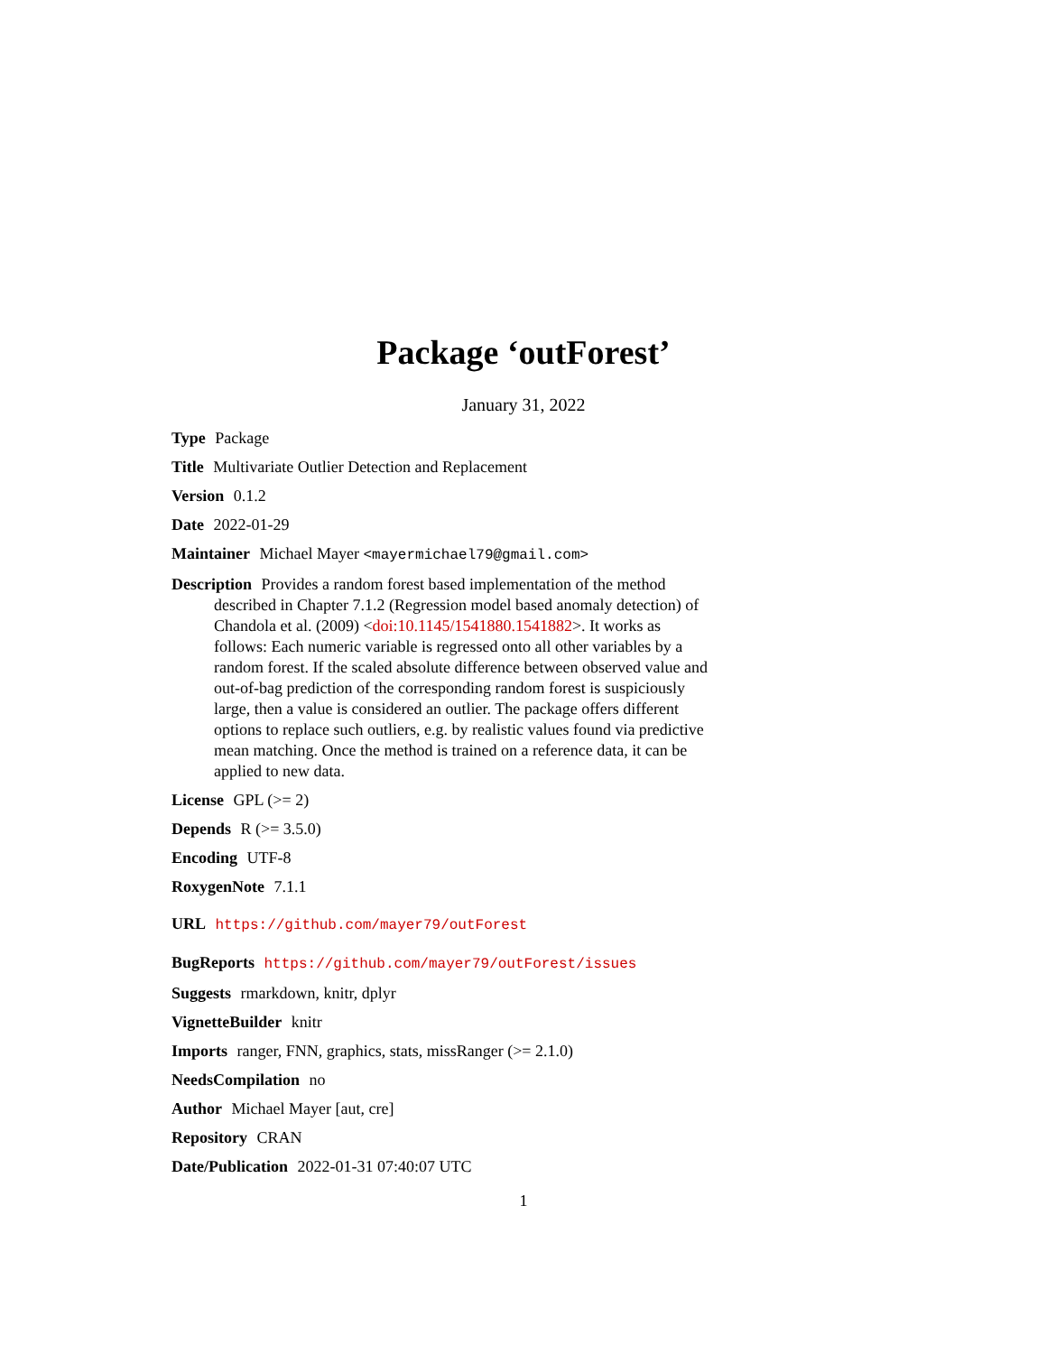Package ‘outForest’
January 31, 2022
Type Package
Title Multivariate Outlier Detection and Replacement
Version 0.1.2
Date 2022-01-29
Maintainer Michael Mayer <mayermichael79@gmail.com>
Description Provides a random forest based implementation of the method described in Chapter 7.1.2 (Regression model based anomaly detection) of Chandola et al. (2009) <doi:10.1145/1541880.1541882>. It works as follows: Each numeric variable is regressed onto all other variables by a random forest. If the scaled absolute difference between observed value and out-of-bag prediction of the corresponding random forest is suspiciously large, then a value is considered an outlier. The package offers different options to replace such outliers, e.g. by realistic values found via predictive mean matching. Once the method is trained on a reference data, it can be applied to new data.
License GPL (>= 2)
Depends R (>= 3.5.0)
Encoding UTF-8
RoxygenNote 7.1.1
URL https://github.com/mayer79/outForest
BugReports https://github.com/mayer79/outForest/issues
Suggests rmarkdown, knitr, dplyr
VignetteBuilder knitr
Imports ranger, FNN, graphics, stats, missRanger (>= 2.1.0)
NeedsCompilation no
Author Michael Mayer [aut, cre]
Repository CRAN
Date/Publication 2022-01-31 07:40:07 UTC
1